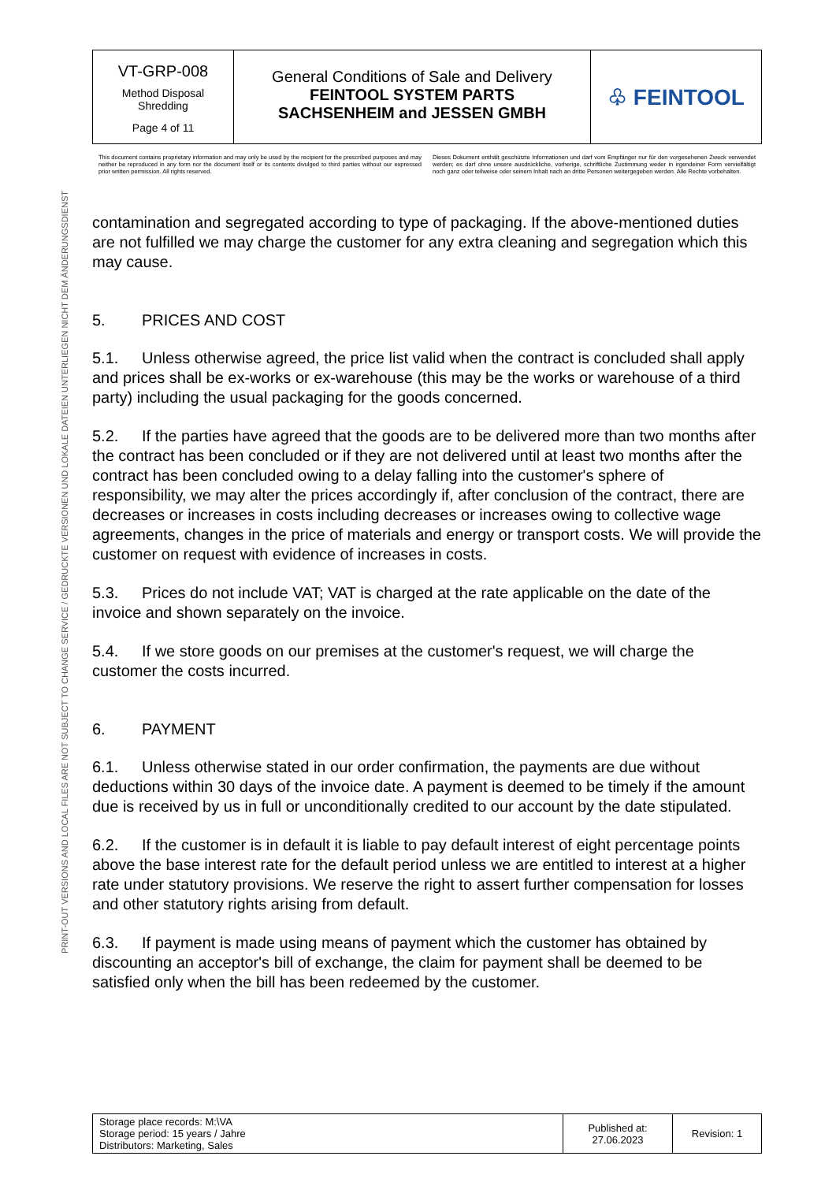PRINT-OUT VERSIONS AND LOCAL FILES ARE NOT SUBJECT TO CHANGE SERVICE / GEDRUCKTE VERSIONEN UND LOKALE DATEIEN UNTERLIEGEN NICHT DEM ÄNDERUNGSDIENST
| VT-GRP-008 Method Disposal Shredding Page 4 of 11 | General Conditions of Sale and Delivery FEINTOOL SYSTEM PARTS SACHSENHEIM and JESSEN GMBH | ♧ FEINTOOL |
This document contains proprietary information and may only be used by the recipient for the prescribed purposes and may neither be reproduced in any form nor the document itself or its contents divulged to third parties without our expressed prior written permission. All rights reserved.
Dieses Dokument enthält geschützte Informationen und darf vom Empfänger nur für den vorgesehenen Zweck verwendet werden; es darf ohne unsere ausdrückliche, vorherige, schriftliche Zustimmung weder in irgendeiner Form vervielfältigt noch ganz oder teilweise oder seinem Inhalt nach an dritte Personen weitergegeben werden. Alle Rechte vorbehalten.
contamination and segregated according to type of packaging. If the above-mentioned duties are not fulfilled we may charge the customer for any extra cleaning and segregation which this may cause.
5. PRICES AND COST
5.1. Unless otherwise agreed, the price list valid when the contract is concluded shall apply and prices shall be ex-works or ex-warehouse (this may be the works or warehouse of a third party) including the usual packaging for the goods concerned.
5.2. If the parties have agreed that the goods are to be delivered more than two months after the contract has been concluded or if they are not delivered until at least two months after the contract has been concluded owing to a delay falling into the customer's sphere of responsibility, we may alter the prices accordingly if, after conclusion of the contract, there are decreases or increases in costs including decreases or increases owing to collective wage agreements, changes in the price of materials and energy or transport costs. We will provide the customer on request with evidence of increases in costs.
5.3. Prices do not include VAT; VAT is charged at the rate applicable on the date of the invoice and shown separately on the invoice.
5.4. If we store goods on our premises at the customer's request, we will charge the customer the costs incurred.
6. PAYMENT
6.1. Unless otherwise stated in our order confirmation, the payments are due without deductions within 30 days of the invoice date. A payment is deemed to be timely if the amount due is received by us in full or unconditionally credited to our account by the date stipulated.
6.2. If the customer is in default it is liable to pay default interest of eight percentage points above the base interest rate for the default period unless we are entitled to interest at a higher rate under statutory provisions. We reserve the right to assert further compensation for losses and other statutory rights arising from default.
6.3. If payment is made using means of payment which the customer has obtained by discounting an acceptor's bill of exchange, the claim for payment shall be deemed to be satisfied only when the bill has been redeemed by the customer.
| Storage place records: M:\VA Storage period: 15 years / Jahre Distributors: Marketing, Sales | Published at: 27.06.2023 | Revision: 1 |